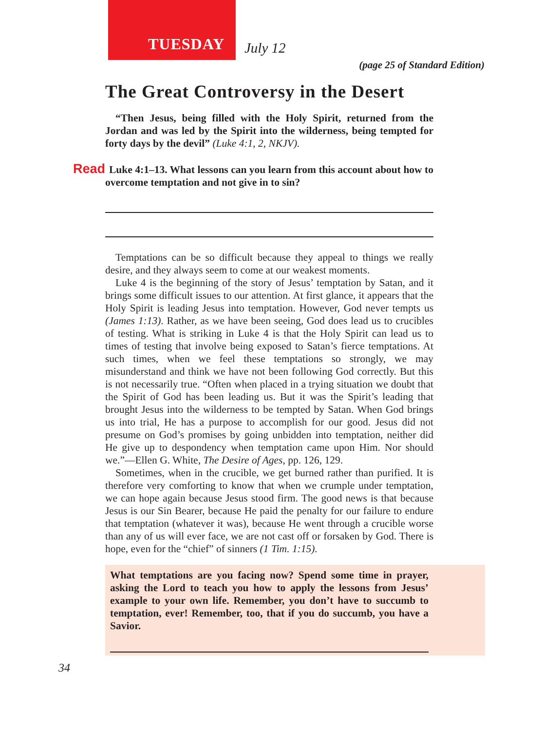TUESDAY
July 12
(page 25 of Standard Edition)
The Great Controversy in the Desert
“Then Jesus, being filled with the Holy Spirit, returned from the Jordan and was led by the Spirit into the wilderness, being tempted for forty days by the devil” (Luke 4:1, 2, NKJV).
Read Luke 4:1–13. What lessons can you learn from this account about how to overcome temptation and not give in to sin?
Temptations can be so difficult because they appeal to things we really desire, and they always seem to come at our weakest moments.
Luke 4 is the beginning of the story of Jesus’ temptation by Satan, and it brings some difficult issues to our attention. At first glance, it appears that the Holy Spirit is leading Jesus into temptation. However, God never tempts us (James 1:13). Rather, as we have been seeing, God does lead us to crucibles of testing. What is striking in Luke 4 is that the Holy Spirit can lead us to times of testing that involve being exposed to Satan’s fierce temptations. At such times, when we feel these temptations so strongly, we may misunderstand and think we have not been following God correctly. But this is not necessarily true. “Often when placed in a trying situation we doubt that the Spirit of God has been leading us. But it was the Spirit’s leading that brought Jesus into the wilderness to be tempted by Satan. When God brings us into trial, He has a purpose to accomplish for our good. Jesus did not presume on God’s promises by going unbidden into temptation, neither did He give up to despondency when temptation came upon Him. Nor should we.”—Ellen G. White, The Desire of Ages, pp. 126, 129.
Sometimes, when in the crucible, we get burned rather than purified. It is therefore very comforting to know that when we crumple under temptation, we can hope again because Jesus stood firm. The good news is that because Jesus is our Sin Bearer, because He paid the penalty for our failure to endure that temptation (whatever it was), because He went through a crucible worse than any of us will ever face, we are not cast off or forsaken by God. There is hope, even for the “chief” of sinners (1 Tim. 1:15).
What temptations are you facing now? Spend some time in prayer, asking the Lord to teach you how to apply the lessons from Jesus’ example to your own life. Remember, you don’t have to succumb to temptation, ever! Remember, too, that if you do succumb, you have a Savior.
34